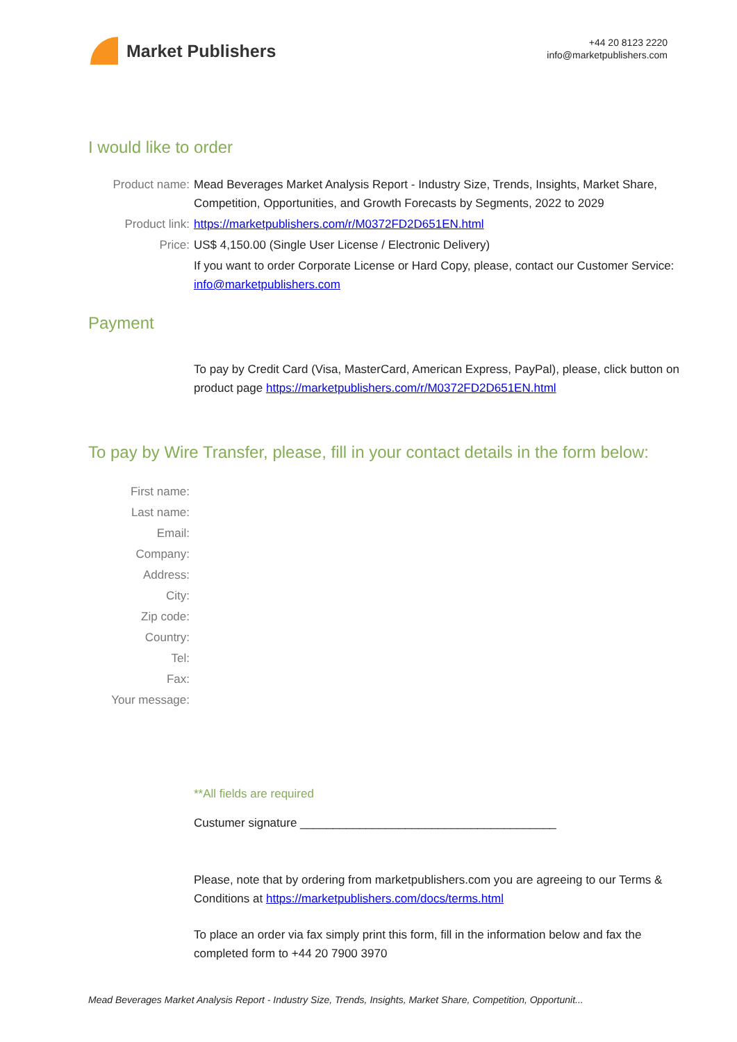Market Publishers
+44 20 8123 2220
info@marketpublishers.com
I would like to order
Product name: Mead Beverages Market Analysis Report - Industry Size, Trends, Insights, Market Share, Competition, Opportunities, and Growth Forecasts by Segments, 2022 to 2029
Product link: https://marketpublishers.com/r/M0372FD2D651EN.html
Price: US$ 4,150.00 (Single User License / Electronic Delivery)
If you want to order Corporate License or Hard Copy, please, contact our Customer Service:
info@marketpublishers.com
Payment
To pay by Credit Card (Visa, MasterCard, American Express, PayPal), please, click button on product page https://marketpublishers.com/r/M0372FD2D651EN.html
To pay by Wire Transfer, please, fill in your contact details in the form below:
First name:
Last name:
Email:
Company:
Address:
City:
Zip code:
Country:
Tel:
Fax:
Your message:
**All fields are required
Custumer signature _______________________________________
Please, note that by ordering from marketpublishers.com you are agreeing to our Terms & Conditions at https://marketpublishers.com/docs/terms.html
To place an order via fax simply print this form, fill in the information below and fax the completed form to +44 20 7900 3970
Mead Beverages Market Analysis Report - Industry Size, Trends, Insights, Market Share, Competition, Opportunit...